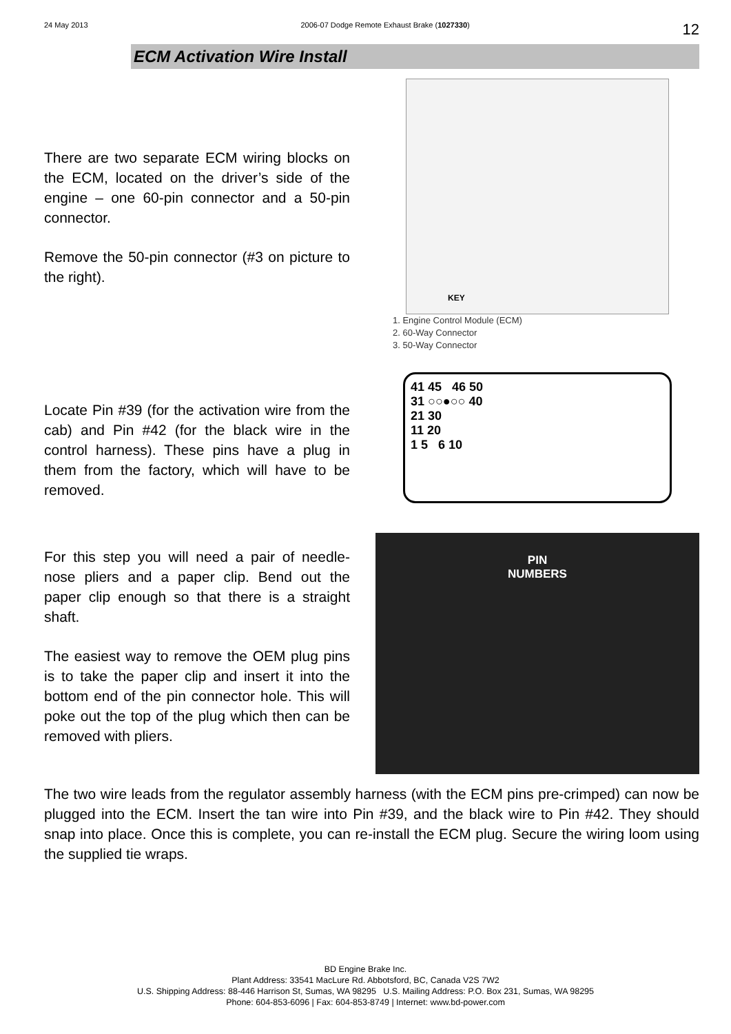24 May 2013 2006-07 Dodge Remote Exhaust Brake (1027330) 12
ECM Activation Wire Install
There are two separate ECM wiring blocks on the ECM, located on the driver’s side of the engine – one 60-pin connector and a 50-pin connector.
Remove the 50-pin connector (#3 on picture to the right).
KEY
1. Engine Control Module (ECM)
2. 60-Way Connector
3. 50-Way Connector
Locate Pin #39 (for the activation wire from the cab) and Pin #42 (for the black wire in the control harness). These pins have a plug in them from the factory, which will have to be removed.
41 45 46 50
31 ○○●○○ 40
21 30
11 20
1 5 6 10
For this step you will need a pair of needle-nose pliers and a paper clip. Bend out the paper clip enough so that there is a straight shaft.
The easiest way to remove the OEM plug pins is to take the paper clip and insert it into the bottom end of the pin connector hole. This will poke out the top of the plug which then can be removed with pliers.
PIN
NUMBERS
The two wire leads from the regulator assembly harness (with the ECM pins pre-crimped) can now be plugged into the ECM. Insert the tan wire into Pin #39, and the black wire to Pin #42. They should snap into place. Once this is complete, you can re-install the ECM plug. Secure the wiring loom using the supplied tie wraps.
BD Engine Brake Inc.
Plant Address: 33541 MacLure Rd. Abbotsford, BC, Canada V2S 7W2
U.S. Shipping Address: 88-446 Harrison St, Sumas, WA 98295 U.S. Mailing Address: P.O. Box 231, Sumas, WA 98295
Phone: 604-853-6096 | Fax: 604-853-8749 | Internet: www.bd-power.com